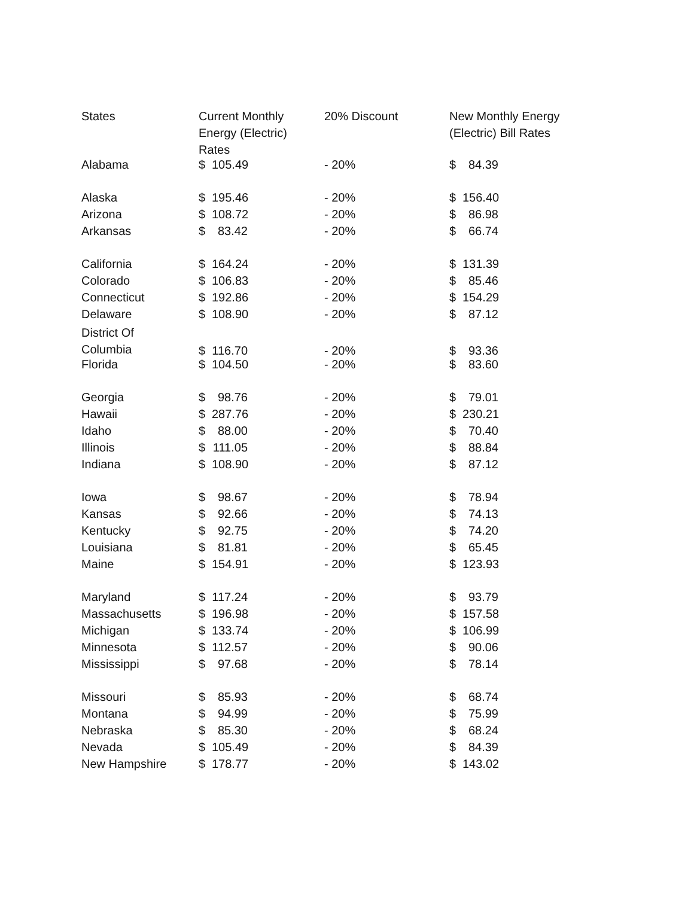| States | Current Monthly Energy (Electric) Rates | 20% Discount | New Monthly Energy (Electric) Bill Rates |
| --- | --- | --- | --- |
| Alabama | $ 105.49 | - 20% | $ 84.39 |
| Alaska | $ 195.46 | - 20% | $ 156.40 |
| Arizona | $ 108.72 | - 20% | $ 86.98 |
| Arkansas | $ 83.42 | - 20% | $ 66.74 |
| California | $ 164.24 | - 20% | $ 131.39 |
| Colorado | $ 106.83 | - 20% | $ 85.46 |
| Connecticut | $ 192.86 | - 20% | $ 154.29 |
| Delaware | $ 108.90 | - 20% | $ 87.12 |
| District Of Columbia | $ 116.70 | - 20% | $ 93.36 |
| Florida | $ 104.50 | - 20% | $ 83.60 |
| Georgia | $ 98.76 | - 20% | $ 79.01 |
| Hawaii | $ 287.76 | - 20% | $ 230.21 |
| Idaho | $ 88.00 | - 20% | $ 70.40 |
| Illinois | $ 111.05 | - 20% | $ 88.84 |
| Indiana | $ 108.90 | - 20% | $ 87.12 |
| Iowa | $ 98.67 | - 20% | $ 78.94 |
| Kansas | $ 92.66 | - 20% | $ 74.13 |
| Kentucky | $ 92.75 | - 20% | $ 74.20 |
| Louisiana | $ 81.81 | - 20% | $ 65.45 |
| Maine | $ 154.91 | - 20% | $ 123.93 |
| Maryland | $ 117.24 | - 20% | $ 93.79 |
| Massachusetts | $ 196.98 | - 20% | $ 157.58 |
| Michigan | $ 133.74 | - 20% | $ 106.99 |
| Minnesota | $ 112.57 | - 20% | $ 90.06 |
| Mississippi | $ 97.68 | - 20% | $ 78.14 |
| Missouri | $ 85.93 | - 20% | $ 68.74 |
| Montana | $ 94.99 | - 20% | $ 75.99 |
| Nebraska | $ 85.30 | - 20% | $ 68.24 |
| Nevada | $ 105.49 | - 20% | $ 84.39 |
| New Hampshire | $ 178.77 | - 20% | $ 143.02 |